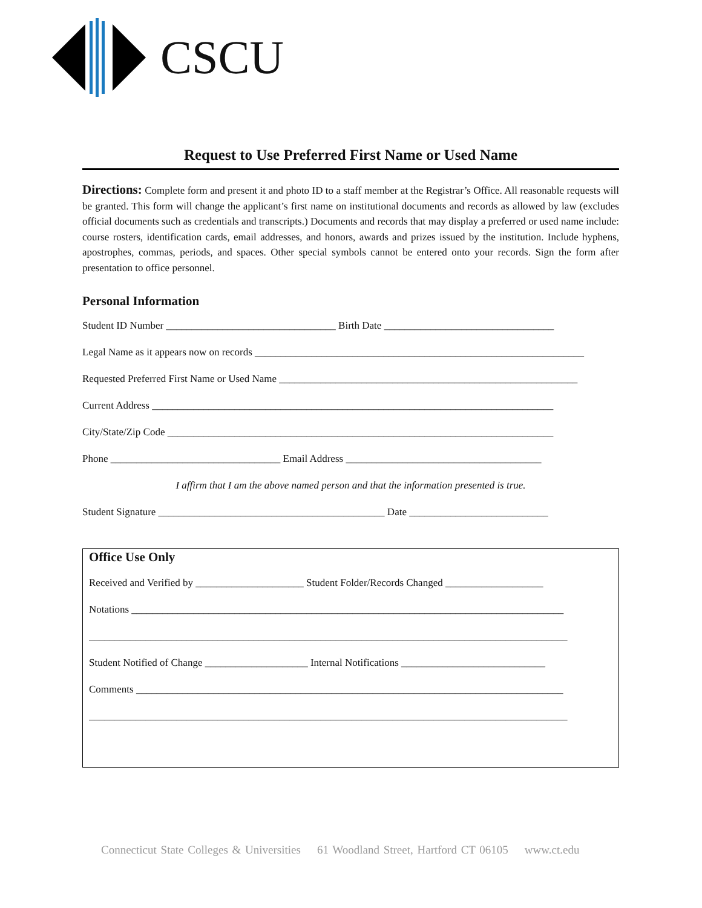CSCU
Request to Use Preferred First Name or Used Name
Directions: Complete form and present it and photo ID to a staff member at the Registrar’s Office. All reasonable requests will be granted. This form will change the applicant’s first name on institutional documents and records as allowed by law (excludes official documents such as credentials and transcripts.) Documents and records that may display a preferred or used name include: course rosters, identification cards, email addresses, and honors, awards and prizes issued by the institution. Include hyphens, apostrophes, commas, periods, and spaces. Other special symbols cannot be entered onto your records. Sign the form after presentation to office personnel.
Personal Information
Student ID Number _________________________________ Birth Date _________________________________
Legal Name as it appears now on records ________________________________________________________________
Requested Preferred First Name or Used Name __________________________________________________________
Current Address ______________________________________________________________________________
City/State/Zip Code ___________________________________________________________________________
Phone _________________________________ Email Address ______________________________________
I affirm that I am the above named person and that the information presented is true.
Student Signature ____________________________________________ Date ___________________________
Office Use Only
Received and Verified by _____________________ Student Folder/Records Changed ___________________
Notations ____________________________________________________________________________________
_____________________________________________________________________________________________
Student Notified of Change ____________________ Internal Notifications ____________________________
Comments ___________________________________________________________________________________
_____________________________________________________________________________________________
Connecticut State Colleges & Universities 61 Woodland Street, Hartford CT 06105 www.ct.edu